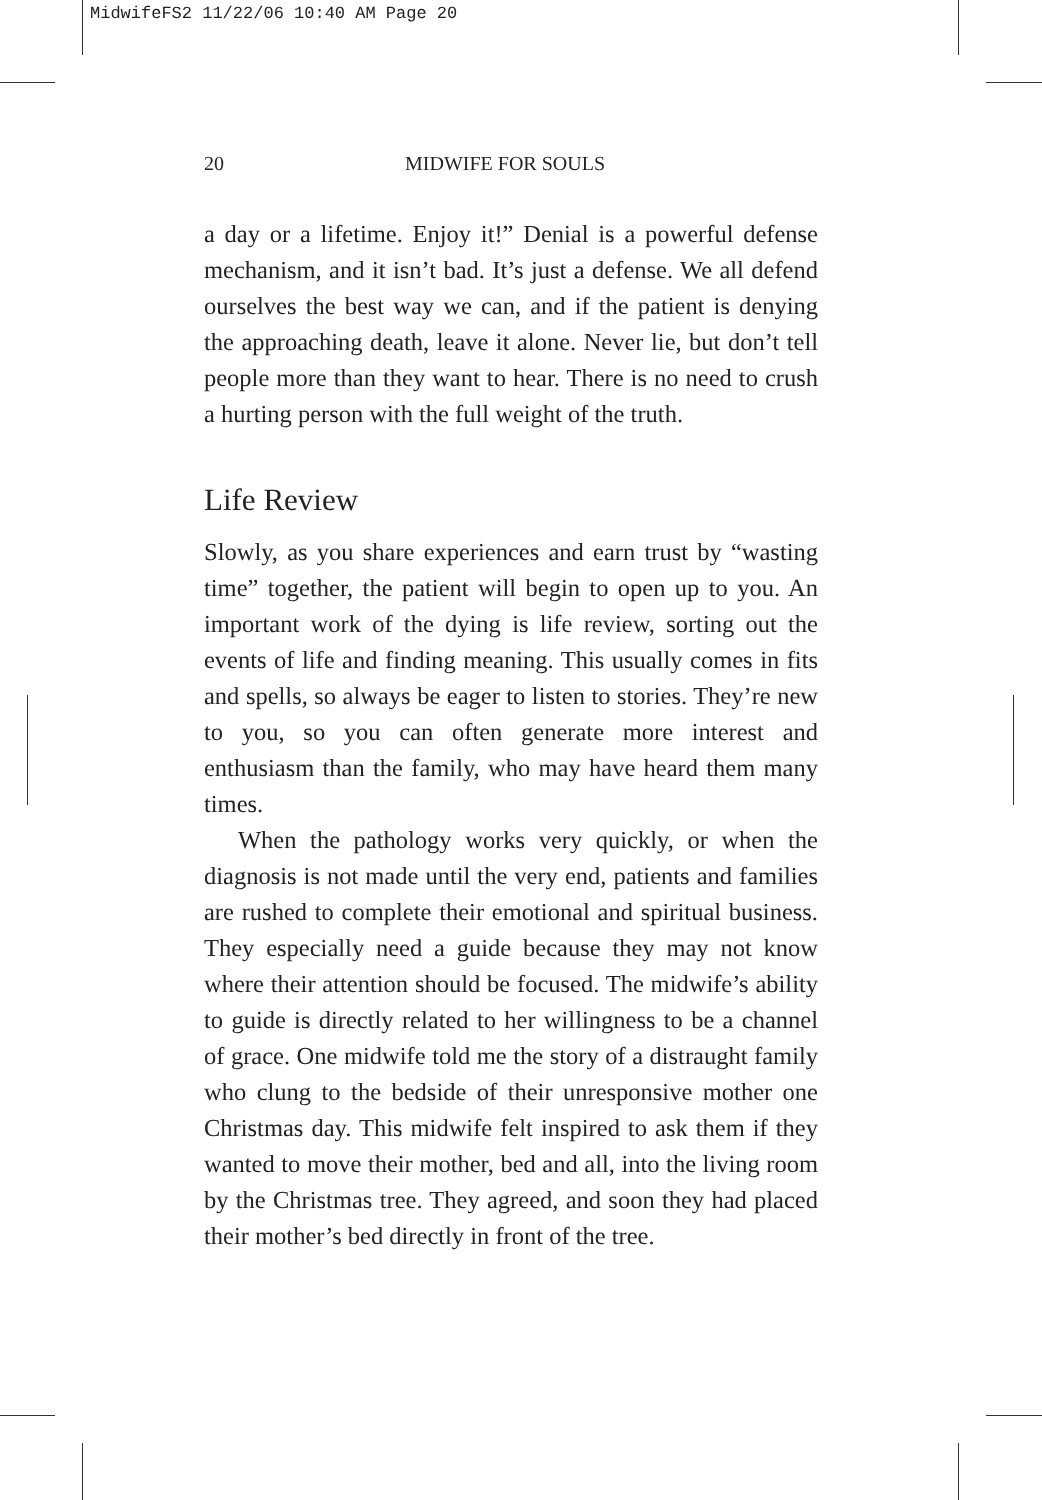MidwifeFS2 11/22/06 10:40 AM Page 20
20 MIDWIFE FOR SOULS
a day or a lifetime. Enjoy it!” Denial is a powerful defense mechanism, and it isn’t bad. It’s just a defense. We all defend ourselves the best way we can, and if the patient is denying the approaching death, leave it alone. Never lie, but don’t tell people more than they want to hear. There is no need to crush a hurting person with the full weight of the truth.
Life Review
Slowly, as you share experiences and earn trust by “wasting time” together, the patient will begin to open up to you. An important work of the dying is life review, sorting out the events of life and finding meaning. This usually comes in fits and spells, so always be eager to listen to stories. They’re new to you, so you can often generate more interest and enthusiasm than the family, who may have heard them many times.
When the pathology works very quickly, or when the diagnosis is not made until the very end, patients and families are rushed to complete their emotional and spiritual business. They especially need a guide because they may not know where their attention should be focused. The midwife’s ability to guide is directly related to her willingness to be a channel of grace. One midwife told me the story of a distraught family who clung to the bedside of their unresponsive mother one Christmas day. This midwife felt inspired to ask them if they wanted to move their mother, bed and all, into the living room by the Christmas tree. They agreed, and soon they had placed their mother’s bed directly in front of the tree.